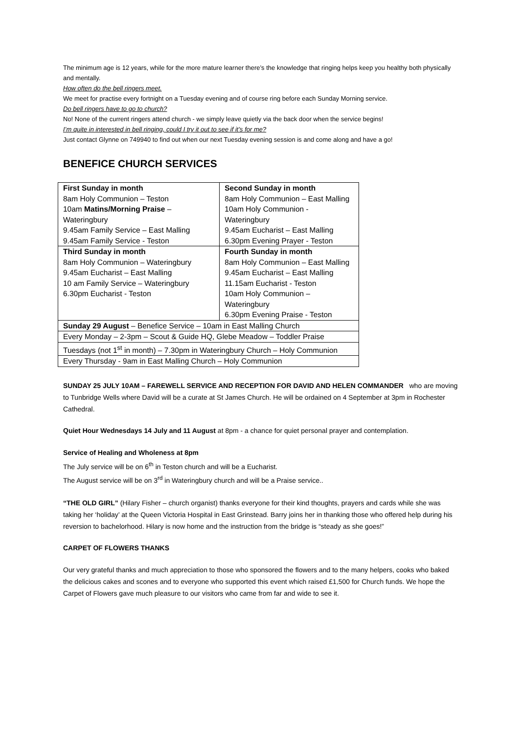The minimum age is 12 years, while for the more mature learner there’s the knowledge that ringing helps keep you healthy both physically and mentally.
How often do the bell ringers meet.
We meet for practise every fortnight on a Tuesday evening and of course ring before each Sunday Morning service.
Do bell ringers have to go to church?
No! None of the current ringers attend church - we simply leave quietly via the back door when the service begins!
I’m quite in interested in bell ringing, could I try it out to see if it’s for me?
Just contact Glynne on 749940 to find out when our next Tuesday evening session is and come along and have a go!
BENEFICE CHURCH SERVICES
| First Sunday in month 8am Holy Communion – Teston 10am Matins/Morning Praise – Wateringbury 9.45am Family Service – East Malling 9.45am Family Service - Teston | Second Sunday in month 8am Holy Communion – East Malling 10am Holy Communion - Wateringbury 9.45am Eucharist – East Malling 6.30pm Evening Prayer - Teston |
| Third Sunday in month 8am Holy Communion – Wateringbury 9.45am Eucharist – East Malling 10 am Family Service – Wateringbury 6.30pm Eucharist - Teston | Fourth Sunday in month 8am Holy Communion – East Malling 9.45am Eucharist – East Malling 11.15am Eucharist - Teston 10am Holy Communion – Wateringbury 6.30pm Evening Praise - Teston |
| Sunday 29 August – Benefice Service – 10am in East Malling Church | |
| Every Monday – 2-3pm – Scout & Guide HQ, Glebe Meadow – Toddler Praise | |
| Tuesdays (not 1<sup>st</sup> in month) – 7.30pm in Wateringbury Church – Holy Communion | |
| Every Thursday - 9am in East Malling Church – Holy Communion | |
SUNDAY 25 JULY 10AM – FAREWELL SERVICE AND RECEPTION FOR DAVID AND HELEN COMMANDER who are moving to Tunbridge Wells where David will be a curate at St James Church. He will be ordained on 4 September at 3pm in Rochester Cathedral.
Quiet Hour Wednesdays 14 July and 11 August at 8pm - a chance for quiet personal prayer and contemplation.
Service of Healing and Wholeness at 8pm
The July service will be on 6<sup>th</sup> in Teston church and will be a Eucharist.
The August service will be on 3<sup>rd</sup> in Wateringbury church and will be a Praise service..
“THE OLD GIRL” (Hilary Fisher – church organist) thanks everyone for their kind thoughts, prayers and cards while she was taking her ‘holiday’ at the Queen Victoria Hospital in East Grinstead. Barry joins her in thanking those who offered help during his reversion to bachelorhood. Hilary is now home and the instruction from the bridge is “steady as she goes!”
CARPET OF FLOWERS THANKS
Our very grateful thanks and much appreciation to those who sponsored the flowers and to the many helpers, cooks who baked the delicious cakes and scones and to everyone who supported this event which raised £1,500 for Church funds. We hope the Carpet of Flowers gave much pleasure to our visitors who came from far and wide to see it.